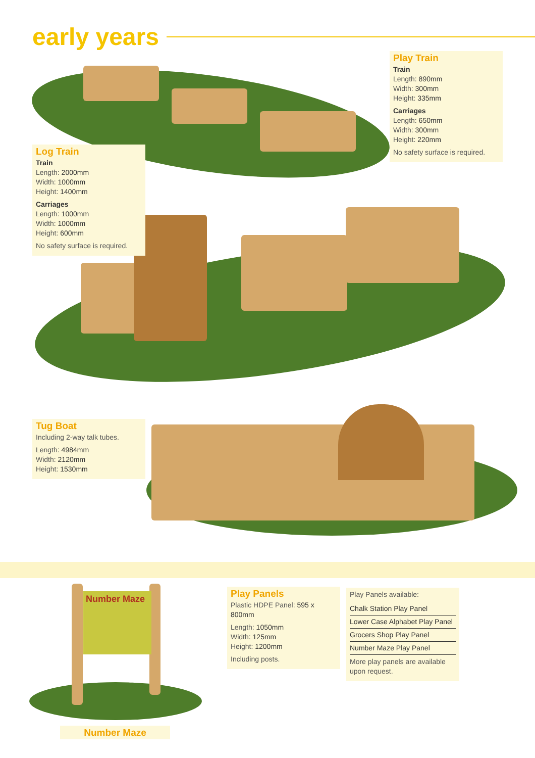early years
Play Train
Train
Length: 890mm
Width: 300mm
Height: 335mm
Carriages
Length: 650mm
Width: 300mm
Height: 220mm
No safety surface is required.
Log Train
Train
Length: 2000mm
Width: 1000mm
Height: 1400mm
Carriages
Length: 1000mm
Width: 1000mm
Height: 600mm
No safety surface is required.
Tug Boat
Including 2-way talk tubes.
Length: 4984mm
Width: 2120mm
Height: 1530mm
Number Maze
Number Maze
Play Panels
Plastic HDPE Panel: 595 x 800mm
Length: 1050mm
Width: 125mm
Height: 1200mm
Including posts.
Play Panels available:
Chalk Station Play Panel
Lower Case Alphabet Play Panel
Grocers Shop Play Panel
Number Maze Play Panel
More play panels are available upon request.